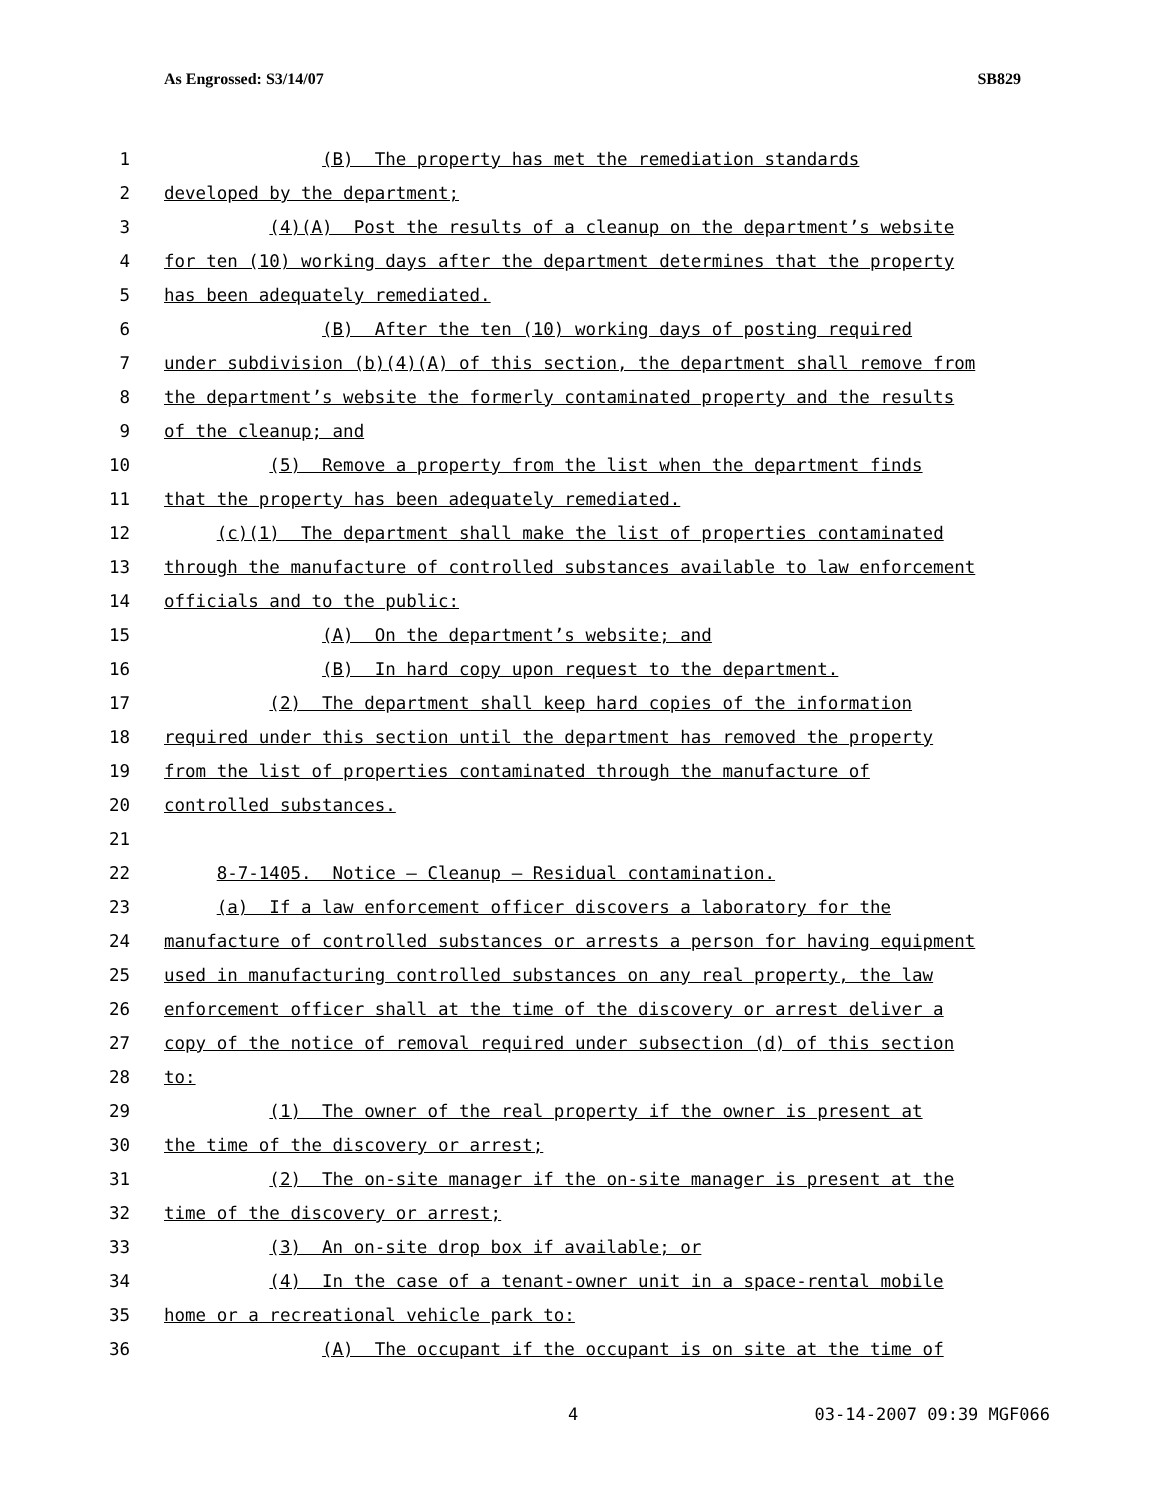As Engrossed: S3/14/07 SB829
| 1 | (B) The property has met the remediation standards |
| 2 | developed by the department; |
| 3 | (4)(A) Post the results of a cleanup on the department’s website |
| 4 | for ten (10) working days after the department determines that the property |
| 5 | has been adequately remediated. |
| 6 | (B) After the ten (10) working days of posting required |
| 7 | under subdivision (b)(4)(A) of this section, the department shall remove from |
| 8 | the department’s website the formerly contaminated property and the results |
| 9 | of the cleanup; and |
| 10 | (5) Remove a property from the list when the department finds |
| 11 | that the property has been adequately remediated. |
| 12 | (c)(1) The department shall make the list of properties contaminated |
| 13 | through the manufacture of controlled substances available to law enforcement |
| 14 | officials and to the public: |
| 15 | (A) On the department’s website; and |
| 16 | (B) In hard copy upon request to the department. |
| 17 | (2) The department shall keep hard copies of the information |
| 18 | required under this section until the department has removed the property |
| 19 | from the list of properties contaminated through the manufacture of |
| 20 | controlled substances. |
| 21 | |
| 22 | 8-7-1405. Notice — Cleanup — Residual contamination. |
| 23 | (a) If a law enforcement officer discovers a laboratory for the |
| 24 | manufacture of controlled substances or arrests a person for having equipment |
| 25 | used in manufacturing controlled substances on any real property, the law |
| 26 | enforcement officer shall at the time of the discovery or arrest deliver a |
| 27 | copy of the notice of removal required under subsection (d) of this section |
| 28 | to: |
| 29 | (1) The owner of the real property if the owner is present at |
| 30 | the time of the discovery or arrest; |
| 31 | (2) The on-site manager if the on-site manager is present at the |
| 32 | time of the discovery or arrest; |
| 33 | (3) An on-site drop box if available; or |
| 34 | (4) In the case of a tenant-owner unit in a space-rental mobile |
| 35 | home or a recreational vehicle park to: |
| 36 | (A) The occupant if the occupant is on site at the time of |
4 03-14-2007 09:39 MGF066